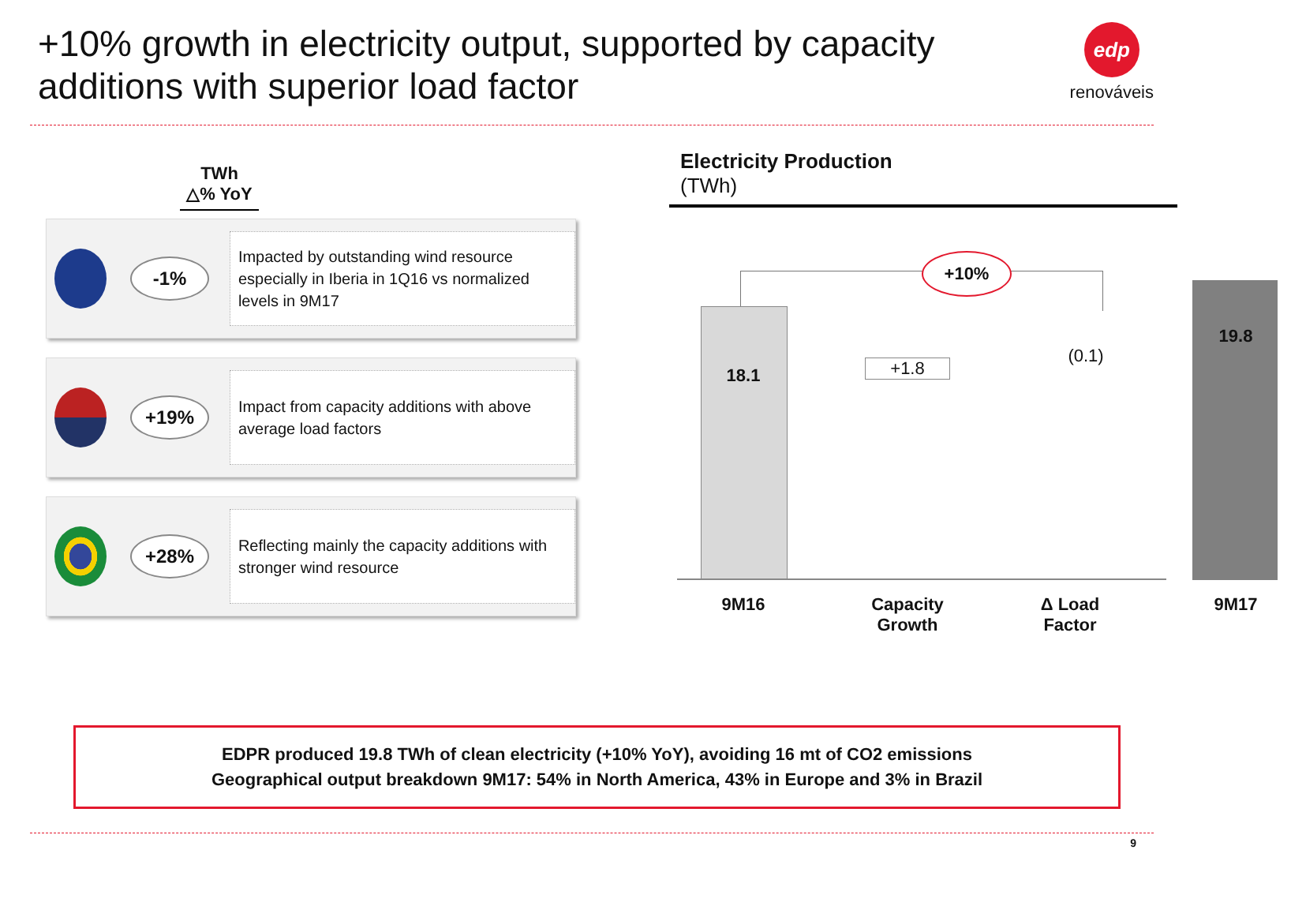+10% growth in electricity output, supported by capacity additions with superior load factor
edp
renováveis
TWh
△% YoY
-1%
Impacted by outstanding wind resource especially in Iberia in 1Q16 vs normalized levels in 9M17
+19%
Impact from capacity additions with above average load factors
+28%
Reflecting mainly the capacity additions with stronger wind resource
Electricity Production
(TWh)
+10%
18.1 +1.8
(0.1)
19.8
9M16
Capacity Growth
Δ Load Factor
9M17
EDPR produced 19.8 TWh of clean electricity (+10% YoY), avoiding 16 mt of CO2 emissions
Geographical output breakdown 9M17: 54% in North America, 43% in Europe and 3% in Brazil
9